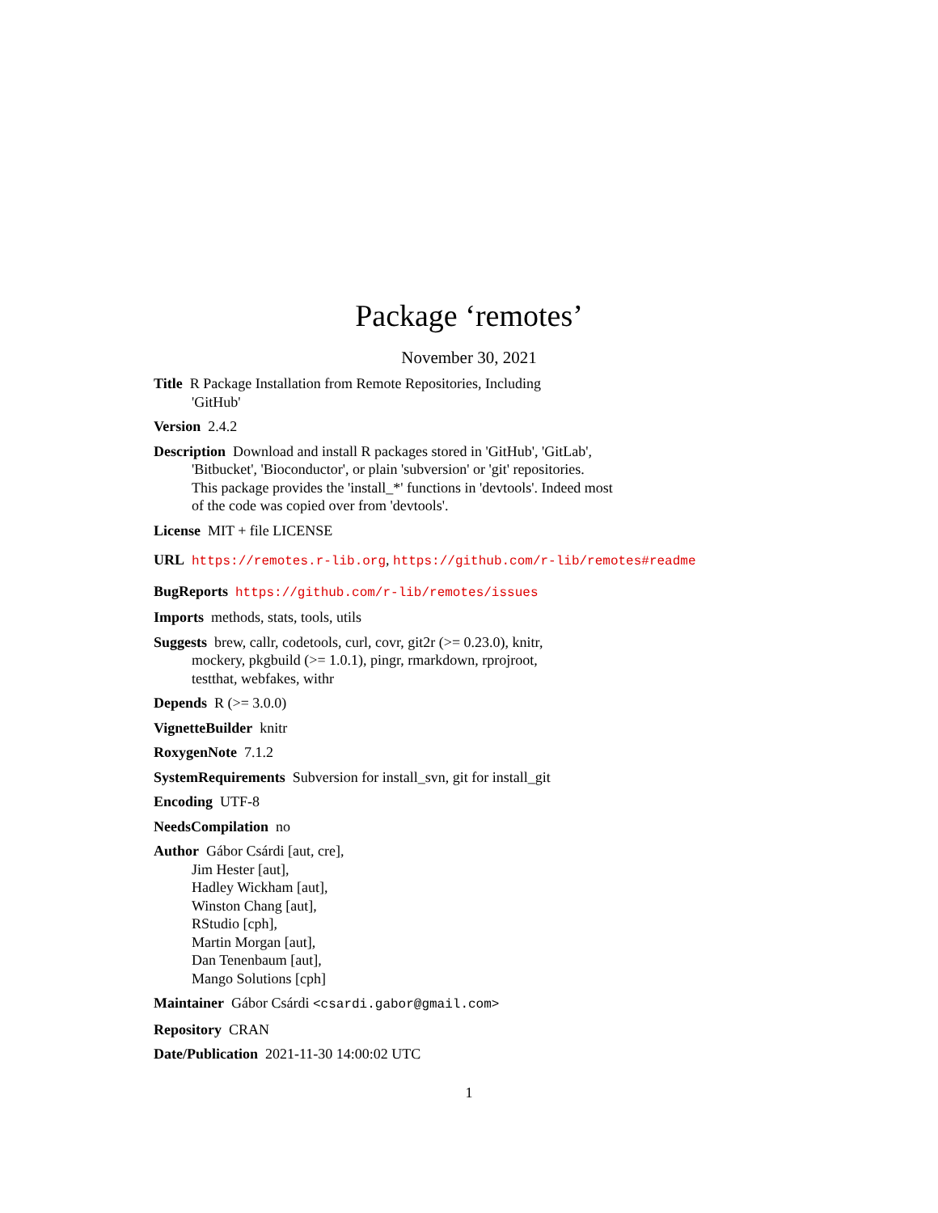Package ‘remotes’
November 30, 2021
Title R Package Installation from Remote Repositories, Including
'GitHub'
Version 2.4.2
Description Download and install R packages stored in 'GitHub', 'GitLab',
'Bitbucket', 'Bioconductor', or plain 'subversion' or 'git' repositories.
This package provides the 'install_*' functions in 'devtools'. Indeed most
of the code was copied over from 'devtools'.
License MIT + file LICENSE
URL https://remotes.r-lib.org, https://github.com/r-lib/remotes#readme
BugReports https://github.com/r-lib/remotes/issues
Imports methods, stats, tools, utils
Suggests brew, callr, codetools, curl, covr, git2r (>= 0.23.0), knitr,
mockery, pkgbuild (>= 1.0.1), pingr, rmarkdown, rprojroot,
testthat, webfakes, withr
Depends R (>= 3.0.0)
VignetteBuilder knitr
RoxygenNote 7.1.2
SystemRequirements Subversion for install_svn, git for install_git
Encoding UTF-8
NeedsCompilation no
Author Gábor Csárdi [aut, cre],
Jim Hester [aut],
Hadley Wickham [aut],
Winston Chang [aut],
RStudio [cph],
Martin Morgan [aut],
Dan Tenenbaum [aut],
Mango Solutions [cph]
Maintainer Gábor Csárdi <csardi.gabor@gmail.com>
Repository CRAN
Date/Publication 2021-11-30 14:00:02 UTC
1